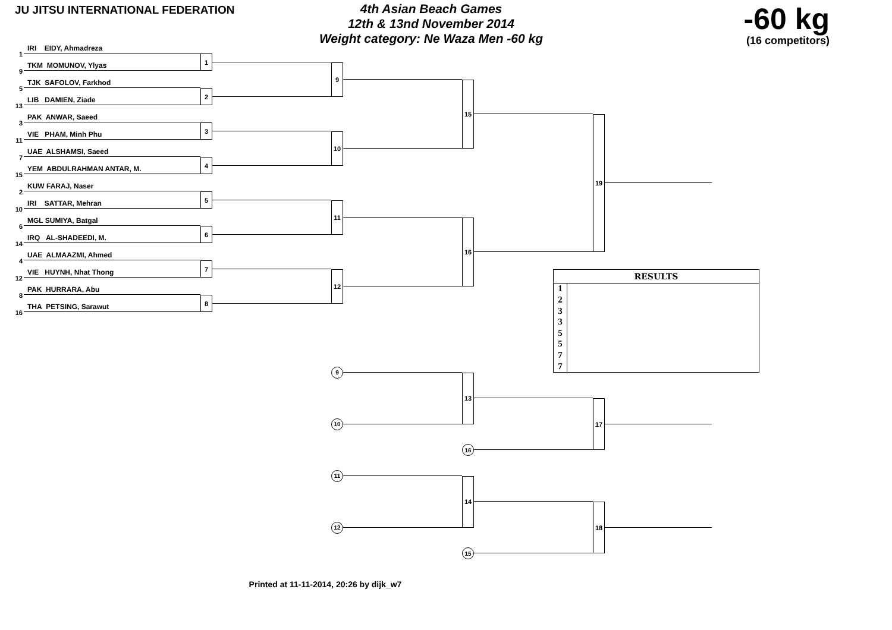JU JITSU INTERNATIONAL FEDERATION
4th Asian Beach Games
12th & 13nd November 2014
Weight category: Ne Waza Men -60 kg
-60 kg
(16 competitors)
1
IRI EIDY, Ahmadreza
9
TKM MOMUNOV, Ylyas
1
5
TJK SAFOLOV, Farkhod
13
LIB DAMIEN, Ziade
2
3
PAK ANWAR, Saeed
11
VIE PHAM, Minh Phu
3
7
UAE ALSHAMSI, Saeed
15
YEM ABDULRAHMAN ANTAR, M.
4
2
KUW FARAJ, Naser
10
IRI SATTAR, Mehran
5
6
MGL SUMIYA, Batgal
14
IRQ AL-SHADEEDI, M.
6
4
UAE ALMAAZMI, Ahmed
12
VIE HUYNH, Nhat Thong
7
8
PAK HURRARA, Abu
16
THA PETSING, Sarawut
8
9
10
11
12
15
16
19
RESULTS
12335577
9
10
13
16
17
11
12
14
15
18
Printed at 11-11-2014, 20:26 by dijk_w7